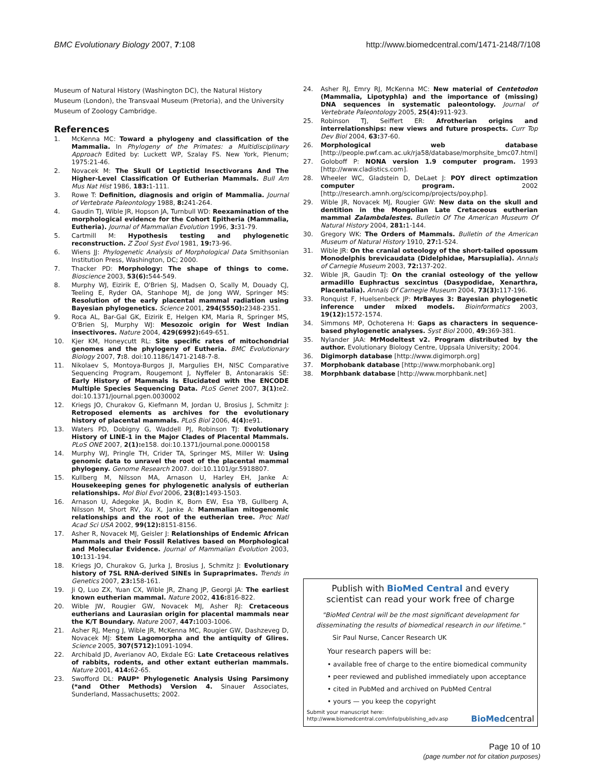BMC Evolutionary Biology 2007, 7:108 http://www.biomedcentral.com/1471-2148/7/108
Museum of Natural History (Washington DC), the Natural History Museum (London), the Transvaal Museum (Pretoria), and the University Museum of Zoology Cambridge.
References
1. McKenna MC: Toward a phylogeny and classification of the Mammalia. In Phylogeny of the Primates: a Multidisciplinary Approach Edited by: Luckett WP, Szalay FS. New York, Plenum; 1975:21-46.
2. Novacek M: The Skull Of Leptictid Insectivorans And The Higher-Level Classification Of Eutherian Mammals. Bull Am Mus Nat Hist 1986, 183: 1-111.
3. Rowe T: Definition, diagnosis and origin of Mammalia. Journal of Vertebrate Paleontology 1988, 8: 241-264.
4. Gaudin TJ, Wible JR, Hopson JA, Turnbull WD: Reexamination of the morphological evidence for the Cohort Epitheria (Mammalia, Eutheria). Journal of Mammalian Evolution 1996, 3: 31-79.
5. Cartmill M: Hypothesis testing and phylogenetic reconstruction. Z Zool Syst Evol 1981, 19: 73-96.
6. Wiens JJ: Phylogenetic Analysis of Morphological Data Smithsonian Institution Press, Washington, DC; 2000.
7. Thacker PD: Morphology: The shape of things to come. Bioscience 2003, 53(6): 544-549.
8. Murphy WJ, Eizirik E, O'Brien SJ, Madsen O, Scally M, Douady CJ, Teeling E, Ryder OA, Stanhope MJ, de Jong WW, Springer MS: Resolution of the early placental mammal radiation using Bayesian phylogenetics. Science 2001, 294(5550): 2348-2351.
9. Roca AL, Bar-Gal GK, Eizirik E, Helgen KM, Maria R, Springer MS, O'Brien SJ, Murphy WJ: Mesozoic origin for West Indian insectivores. Nature 2004, 429(6992): 649-651.
10. Kjer KM, Honeycutt RL: Site specific rates of mitochondrial genomes and the phylogeny of Eutheria. BMC Evolutionary Biology 2007, 7: 8. doi:10.1186/1471-2148-7-8.
11. Nikolaev S, Montoya-Burgos JI, Margulies EH, NISC Comparative Sequencing Program, Rougemont J, Nyffeler B, Antonarakis SE: Early History of Mammals Is Elucidated with the ENCODE Multiple Species Sequencing Data. PLoS Genet 2007, 3(1): e2. doi:10.1371/journal.pgen.0030002
12. Kriegs JO, Churakov G, Kiefmann M, Jordan U, Brosius J, Schmitz J: Retroposed elements as archives for the evolutionary history of placental mammals. PLoS Biol 2006, 4(4): e91.
13. Waters PD, Dobigny G, Waddell PJ, Robinson TJ: Evolutionary History of LINE-1 in the Major Clades of Placental Mammals. PLoS ONE 2007, 2(1): e158. doi:10.1371/journal.pone.0000158
14. Murphy WJ, Pringle TH, Crider TA, Springer MS, Miller W: Using genomic data to unravel the root of the placental mammal phylogeny. Genome Research 2007. doi:10.1101/gr.5918807.
15. Kullberg M, Nilsson MA, Arnason U, Harley EH, Janke A: Housekeeping genes for phylogenetic analysis of eutherian relationships. Mol Biol Evol 2006, 23(8): 1493-1503.
16. Arnason U, Adegoke JA, Bodin K, Born EW, Esa YB, Gullberg A, Nilsson M, Short RV, Xu X, Janke A: Mammalian mitogenomic relationships and the root of the eutherian tree. Proc Natl Acad Sci USA 2002, 99(12): 8151-8156.
17. Asher R, Novacek MJ, Geisler J: Relationships of Endemic African Mammals and their Fossil Relatives based on Morphological and Molecular Evidence. Journal of Mammalian Evolution 2003, 10: 131-194.
18. Kriegs JO, Churakov G, Jurka J, Brosius J, Schmitz J: Evolutionary history of 7SL RNA-derived SINEs in Supraprimates. Trends in Genetics 2007, 23: 158-161.
19. Ji Q, Luo ZX, Yuan CX, Wible JR, Zhang JP, Georgi JA: The earliest known eutherian mammal. Nature 2002, 416: 816-822.
20. Wible JW, Rougier GW, Novacek MJ, Asher RJ: Cretaceous eutherians and Laurasian origin for placental mammals near the K/T Boundary. Nature 2007, 447: 1003-1006.
21. Asher RJ, Meng J, Wible JR, McKenna MC, Rougier GW, Dashzeveg D, Novacek MJ: Stem Lagomorpha and the antiquity of Glires. Science 2005, 307(5712): 1091-1094.
22. Archibald JD, Averianov AO, Ekdale EG: Late Cretaceous relatives of rabbits, rodents, and other extant eutherian mammals. Nature 2001, 414: 62-65.
23. Swofford DL: PAUP* Phylogenetic Analysis Using Parsimony (*and Other Methods) Version 4. Sinauer Associates, Sunderland, Massachusetts; 2002.
24. Asher RJ, Emry RJ, McKenna MC: New material of Centetodon (Mammalia, Lipotyphla) and the importance of (missing) DNA sequences in systematic paleontology. Journal of Vertebrate Paleontology 2005, 25(4): 911-923.
25. Robinson TJ, Seiffert ER: Afrotherian origins and interrelationships: new views and future prospects. Curr Top Dev Biol 2004, 63: 37-60.
26. Morphological web database [http://people.pwf.cam.ac.uk/rja58/database/morphsite_bmc07.html]
27. Goloboff P: NONA version 1.9 computer program. 1993 [http://www.cladistics.com].
28. Wheeler WC, Gladstein D, DeLaet J: POY direct optimzation computer program. 2002 [http://research.amnh.org/scicomp/projects/poy.php].
29. Wible JR, Novacek MJ, Rougier GW: New data on the skull and dentition in the Mongolian Late Cretaceous eutherian mammal Zalambdalestes. Bulletin Of The American Museum Of Natural History 2004, 281: 1-144.
30. Gregory WK: The Orders of Mammals. Bulletin of the American Museum of Natural History 1910, 27: 1-524.
31. Wible JR: On the cranial osteology of the short-tailed opossum Monodelphis brevicaudata (Didelphidae, Marsupialia). Annals of Carnegie Museum 2003, 72: 137-202.
32. Wible JR, Gaudin TJ: On the cranial osteology of the yellow armadillo Euphractus sexcintus (Dasypodidae, Xenarthra, Placentalia). Annals Of Carnegie Museum 2004, 73(3): 117-196.
33. Ronquist F, Huelsenbeck JP: MrBayes 3: Bayesian phylogenetic inference under mixed models. Bioinformatics 2003, 19(12): 1572-1574.
34. Simmons MP, Ochoterena H: Gaps as characters in sequence-based phylogenetic analyses. Syst Biol 2000, 49: 369-381.
35. Nylander JAA: MrModeltest v2. Program distributed by the author. Evolutionary Biology Centre, Uppsala University; 2004.
36. Digimorph database [http://www.digimorph.org]
37. Morphobank database [http://www.morphobank.org]
38. Morphbank database [http://www.morphbank.net]
Publish with BioMed Central and every
scientist can read your work free of charge
"BioMed Central will be the most significant development for disseminating the results of biomedical research in our lifetime."
Sir Paul Nurse, Cancer Research UK
Your research papers will be:
• available free of charge to the entire biomedical community
• peer reviewed and published immediately upon acceptance
• cited in PubMed and archived on PubMed Central
• yours — you keep the copyright
Submit your manuscript here:
http://www.biomedcentral.com/info/publishing_adv.asp BioMedcentral
Page 10 of 10
(page number not for citation purposes)